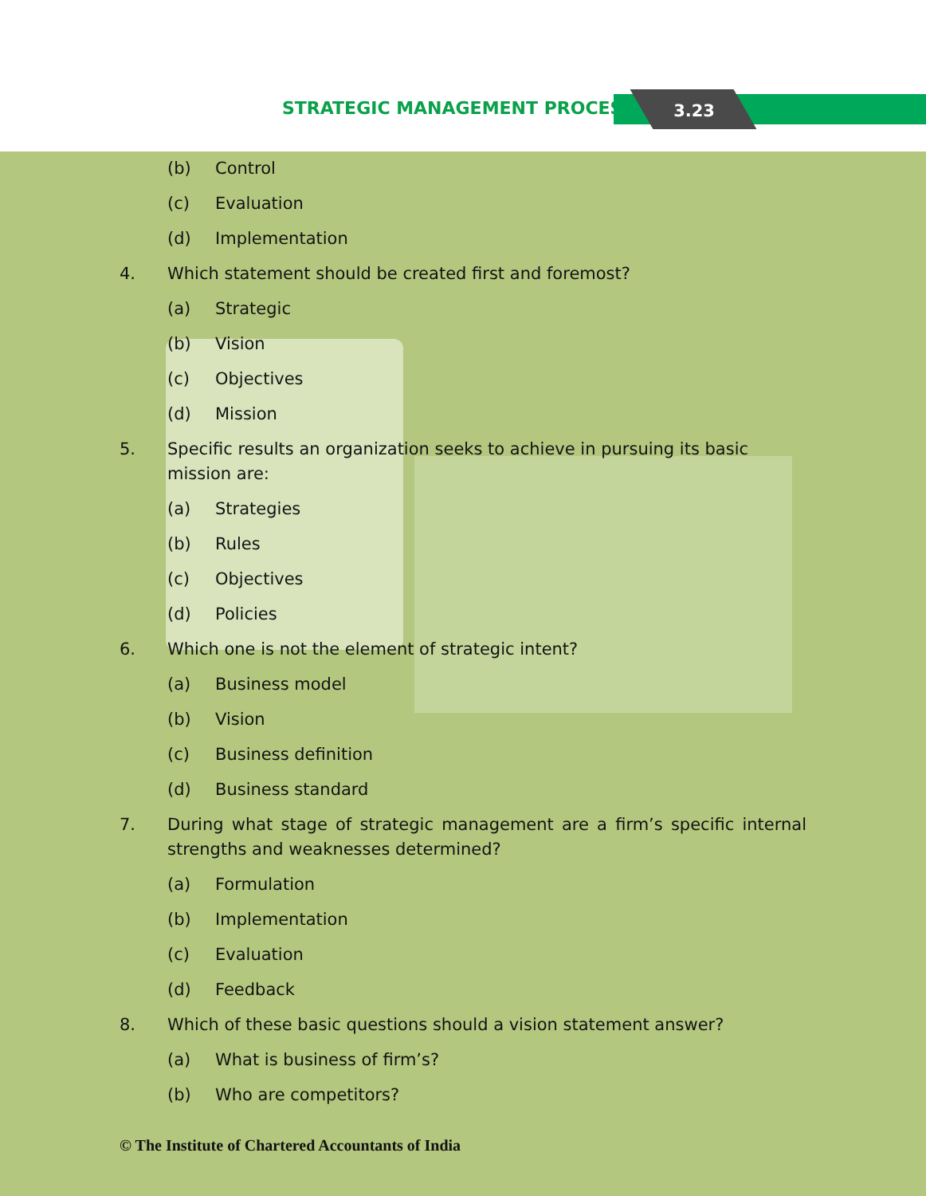STRATEGIC MANAGEMENT PROCESS 3.23
(b) Control
(c) Evaluation
(d) Implementation
4. Which statement should be created first and foremost?
(a) Strategic
(b) Vision
(c) Objectives
(d) Mission
5. Specific results an organization seeks to achieve in pursuing its basic mission are:
(a) Strategies
(b) Rules
(c) Objectives
(d) Policies
6. Which one is not the element of strategic intent?
(a) Business model
(b) Vision
(c) Business definition
(d) Business standard
7. During what stage of strategic management are a firm’s specific internal strengths and weaknesses determined?
(a) Formulation
(b) Implementation
(c) Evaluation
(d) Feedback
8. Which of these basic questions should a vision statement answer?
(a) What is business of firm’s?
(b) Who are competitors?
© The Institute of Chartered Accountants of India